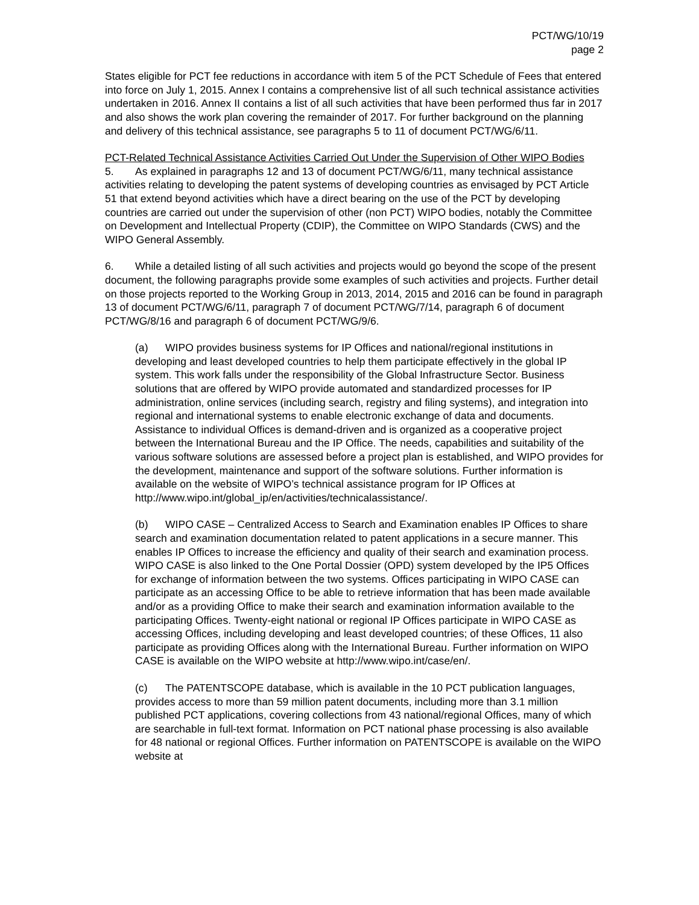PCT/WG/10/19
page 2
States eligible for PCT fee reductions in accordance with item 5 of the PCT Schedule of Fees that entered into force on July 1, 2015. Annex I contains a comprehensive list of all such technical assistance activities undertaken in 2016. Annex II contains a list of all such activities that have been performed thus far in 2017 and also shows the work plan covering the remainder of 2017. For further background on the planning and delivery of this technical assistance, see paragraphs 5 to 11 of document PCT/WG/6/11.
PCT-Related Technical Assistance Activities Carried Out Under the Supervision of Other WIPO Bodies
5. As explained in paragraphs 12 and 13 of document PCT/WG/6/11, many technical assistance activities relating to developing the patent systems of developing countries as envisaged by PCT Article 51 that extend beyond activities which have a direct bearing on the use of the PCT by developing countries are carried out under the supervision of other (non PCT) WIPO bodies, notably the Committee on Development and Intellectual Property (CDIP), the Committee on WIPO Standards (CWS) and the WIPO General Assembly.
6. While a detailed listing of all such activities and projects would go beyond the scope of the present document, the following paragraphs provide some examples of such activities and projects. Further detail on those projects reported to the Working Group in 2013, 2014, 2015 and 2016 can be found in paragraph 13 of document PCT/WG/6/11, paragraph 7 of document PCT/WG/7/14, paragraph 6 of document PCT/WG/8/16 and paragraph 6 of document PCT/WG/9/6.
(a) WIPO provides business systems for IP Offices and national/regional institutions in developing and least developed countries to help them participate effectively in the global IP system. This work falls under the responsibility of the Global Infrastructure Sector. Business solutions that are offered by WIPO provide automated and standardized processes for IP administration, online services (including search, registry and filing systems), and integration into regional and international systems to enable electronic exchange of data and documents. Assistance to individual Offices is demand-driven and is organized as a cooperative project between the International Bureau and the IP Office. The needs, capabilities and suitability of the various software solutions are assessed before a project plan is established, and WIPO provides for the development, maintenance and support of the software solutions. Further information is available on the website of WIPO’s technical assistance program for IP Offices at http://www.wipo.int/global_ip/en/activities/technicalassistance/.
(b) WIPO CASE – Centralized Access to Search and Examination enables IP Offices to share search and examination documentation related to patent applications in a secure manner. This enables IP Offices to increase the efficiency and quality of their search and examination process. WIPO CASE is also linked to the One Portal Dossier (OPD) system developed by the IP5 Offices for exchange of information between the two systems. Offices participating in WIPO CASE can participate as an accessing Office to be able to retrieve information that has been made available and/or as a providing Office to make their search and examination information available to the participating Offices. Twenty-eight national or regional IP Offices participate in WIPO CASE as accessing Offices, including developing and least developed countries; of these Offices, 11 also participate as providing Offices along with the International Bureau. Further information on WIPO CASE is available on the WIPO website at http://www.wipo.int/case/en/.
(c) The PATENTSCOPE database, which is available in the 10 PCT publication languages, provides access to more than 59 million patent documents, including more than 3.1 million published PCT applications, covering collections from 43 national/regional Offices, many of which are searchable in full-text format. Information on PCT national phase processing is also available for 48 national or regional Offices. Further information on PATENTSCOPE is available on the WIPO website at